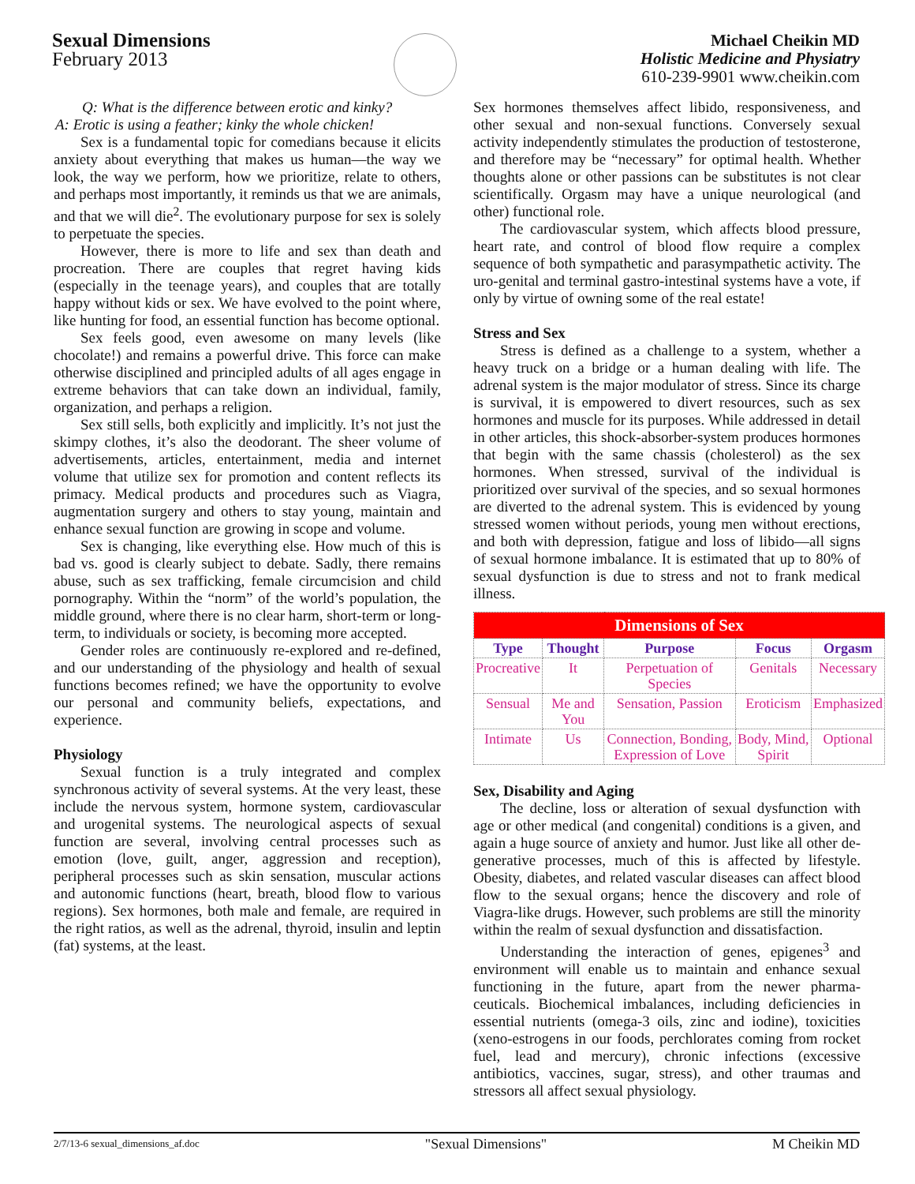Sexual Dimensions
February 2013
Michael Cheikin MD
Holistic Medicine and Physiatry
610-239-9901 www.cheikin.com
Q: What is the difference between erotic and kinky?
A: Erotic is using a feather; kinky the whole chicken!
Sex is a fundamental topic for comedians because it elicits anxiety about everything that makes us human—the way we look, the way we perform, how we prioritize, relate to others, and perhaps most importantly, it reminds us that we are animals, and that we will die<sup>2</sup>. The evolutionary purpose for sex is solely to perpetuate the species.
However, there is more to life and sex than death and procreation. There are couples that regret having kids (especially in the teenage years), and couples that are totally happy without kids or sex. We have evolved to the point where, like hunting for food, an essential function has become optional.
Sex feels good, even awesome on many levels (like chocolate!) and remains a powerful drive. This force can make otherwise disciplined and principled adults of all ages engage in extreme behaviors that can take down an individual, family, organization, and perhaps a religion.
Sex still sells, both explicitly and implicitly. It’s not just the skimpy clothes, it’s also the deodorant. The sheer volume of advertisements, articles, entertainment, media and internet volume that utilize sex for promotion and content reflects its primacy. Medical products and procedures such as Viagra, augmentation surgery and others to stay young, maintain and enhance sexual function are growing in scope and volume.
Sex is changing, like everything else. How much of this is bad vs. good is clearly subject to debate. Sadly, there remains abuse, such as sex trafficking, female circumcision and child pornography. Within the “norm” of the world’s population, the middle ground, where there is no clear harm, short-term or long-term, to individuals or society, is becoming more accepted.
Gender roles are continuously re-explored and re-defined, and our understanding of the physiology and health of sexual functions becomes refined; we have the opportunity to evolve our personal and community beliefs, expectations, and experience.
Physiology
Sexual function is a truly integrated and complex synchronous activity of several systems. At the very least, these include the nervous system, hormone system, cardiovascular and urogenital systems. The neurological aspects of sexual function are several, involving central processes such as emotion (love, guilt, anger, aggression and reception), peripheral processes such as skin sensation, muscular actions and autonomic functions (heart, breath, blood flow to various regions). Sex hormones, both male and female, are required in the right ratios, as well as the adrenal, thyroid, insulin and leptin (fat) systems, at the least.
Sex hormones themselves affect libido, responsiveness, and other sexual and non-sexual functions. Conversely sexual activity independently stimulates the production of testosterone, and therefore may be “necessary” for optimal health. Whether thoughts alone or other passions can be substitutes is not clear scientifically. Orgasm may have a unique neurological (and other) functional role.
The cardiovascular system, which affects blood pressure, heart rate, and control of blood flow require a complex sequence of both sympathetic and parasympathetic activity. The uro-genital and terminal gastro-intestinal systems have a vote, if only by virtue of owning some of the real estate!
Stress and Sex
Stress is defined as a challenge to a system, whether a heavy truck on a bridge or a human dealing with life. The adrenal system is the major modulator of stress. Since its charge is survival, it is empowered to divert resources, such as sex hormones and muscle for its purposes. While addressed in detail in other articles, this shock-absorber-system produces hormones that begin with the same chassis (cholesterol) as the sex hormones. When stressed, survival of the individual is prioritized over survival of the species, and so sexual hormones are diverted to the adrenal system. This is evidenced by young stressed women without periods, young men without erections, and both with depression, fatigue and loss of libido—all signs of sexual hormone imbalance. It is estimated that up to 80% of sexual dysfunction is due to stress and not to frank medical illness.
| Dimensions of Sex | | | | |
| --- | --- | --- | --- | --- |
| Type | Thought | Purpose | Focus | Orgasm |
| Procreative | It | Perpetuation of Species | Genitals | Necessary |
| Sensual | Me and You | Sensation, Passion | Eroticism | Emphasized |
| Intimate | Us | Connection, Bonding, Expression of Love | Body, Mind, Spirit | Optional |
Sex, Disability and Aging
The decline, loss or alteration of sexual dysfunction with age or other medical (and congenital) conditions is a given, and again a huge source of anxiety and humor. Just like all other de-generative processes, much of this is affected by lifestyle. Obesity, diabetes, and related vascular diseases can affect blood flow to the sexual organs; hence the discovery and role of Viagra-like drugs. However, such problems are still the minority within the realm of sexual dysfunction and dissatisfaction.
Understanding the interaction of genes, epigenes<sup>3</sup> and environment will enable us to maintain and enhance sexual functioning in the future, apart from the newer pharma-ceuticals. Biochemical imbalances, including deficiencies in essential nutrients (omega-3 oils, zinc and iodine), toxicities (xeno-estrogens in our foods, perchlorates coming from rocket fuel, lead and mercury), chronic infections (excessive antibiotics, vaccines, sugar, stress), and other traumas and stressors all affect sexual physiology.
2/7/13-6 sexual_dimensions_af.doc "Sexual Dimensions" M Cheikin MD